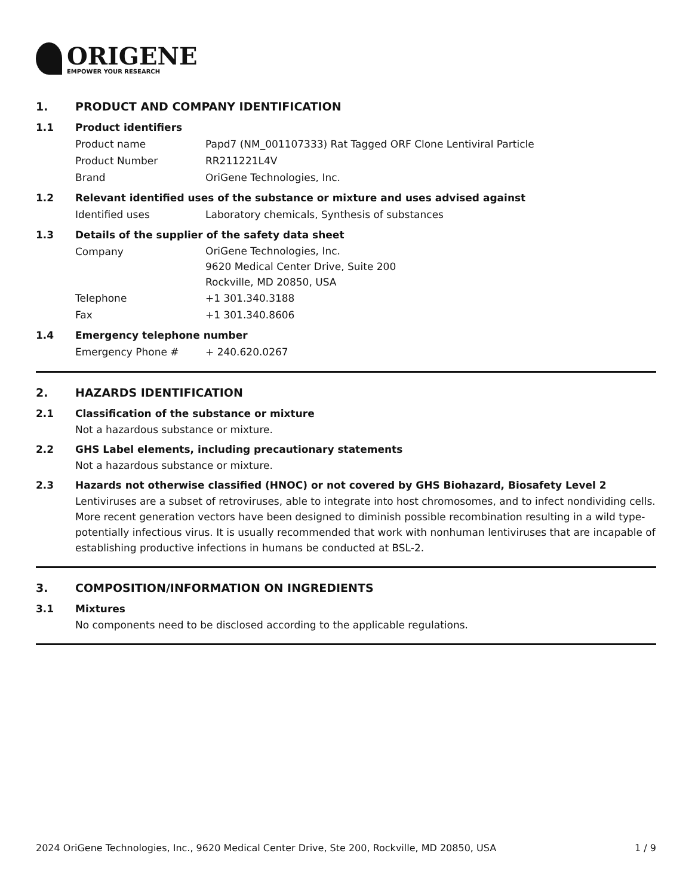ORIGENE
EMPOWER YOUR RESEARCH
1. PRODUCT AND COMPANY IDENTIFICATION
1.1 Product identifiers
Product name Papd7 (NM_001107333) Rat Tagged ORF Clone Lentiviral Particle
Product Number RR211221L4V
Brand OriGene Technologies, Inc.
1.2 Relevant identified uses of the substance or mixture and uses advised against
Identified uses Laboratory chemicals, Synthesis of substances
1.3 Details of the supplier of the safety data sheet
Company
OriGene Technologies, Inc.
9620 Medical Center Drive, Suite 200
Rockville, MD 20850, USA
Telephone +1 301.340.3188
Fax +1 301.340.8606
1.4 Emergency telephone number
Emergency Phone # + 240.620.0267
2. HAZARDS IDENTIFICATION
2.1 Classification of the substance or mixture
Not a hazardous substance or mixture.
2.2 GHS Label elements, including precautionary statements
Not a hazardous substance or mixture.
2.3 Hazards not otherwise classified (HNOC) or not covered by GHS Biohazard, Biosafety Level 2
Lentiviruses are a subset of retroviruses, able to integrate into host chromosomes, and to infect nondividing cells. More recent generation vectors have been designed to diminish possible recombination resulting in a wild type- potentially infectious virus. It is usually recommended that work with nonhuman lentiviruses that are incapable of establishing productive infections in humans be conducted at BSL-2.
3. COMPOSITION/INFORMATION ON INGREDIENTS
3.1 Mixtures
No components need to be disclosed according to the applicable regulations.
2024 OriGene Technologies, Inc., 9620 Medical Center Drive, Ste 200, Rockville, MD 20850, USA 1 / 9